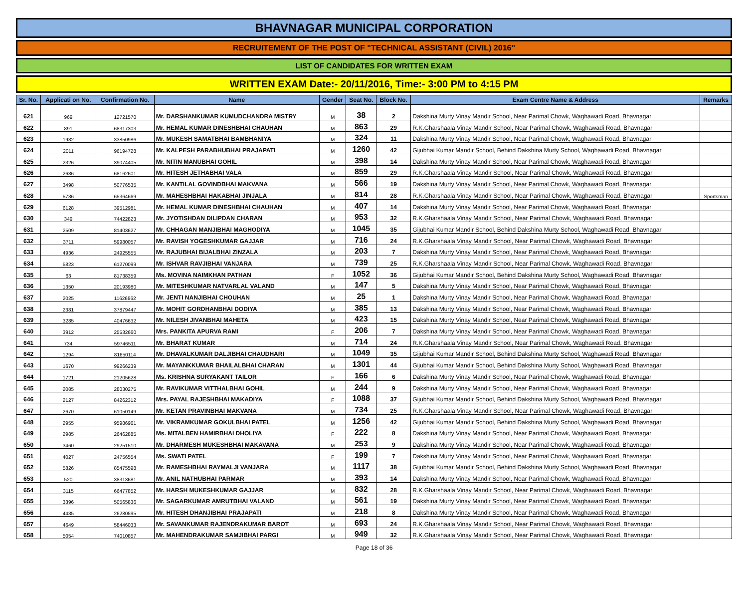BHAVNAGAR MUNICIPAL CORPORATION
RECRUITEMENT OF THE POST OF "TECHNICAL ASSISTANT (CIVIL) 2016"
LIST OF CANDIDATES FOR WRITTEN EXAM
WRITTEN EXAM Date:- 20/11/2016, Time:- 3:00 PM to 4:15 PM
| Sr. No. | Applicati on No. | Confirmation No. | Name | Gender | Seat No. | Block No. | Exam Centre Name & Address | Remarks |
| --- | --- | --- | --- | --- | --- | --- | --- | --- |
| 621 | 969 | 12721570 | Mr. DARSHANKUMAR KUMUDCHANDRA MISTRY | M | 38 | 2 | Dakshina Murty Vinay Mandir School, Near Parimal Chowk, Waghawadi Road, Bhavnagar | |
| 622 | 891 | 68317303 | Mr. HEMAL KUMAR DINESHBHAI CHAUHAN | M | 863 | 29 | R.K.Gharshaala Vinay Mandir School, Near Parimal Chowk, Waghawadi Road, Bhavnagar | |
| 623 | 1982 | 33850986 | Mr. MUKESH SAMATBHAI BAMBHANIYA | M | 324 | 11 | Dakshina Murty Vinay Mandir School, Near Parimal Chowk, Waghawadi Road, Bhavnagar | |
| 624 | 2011 | 96194728 | Mr. KALPESH PARABHUBHAI PRAJAPATI | M | 1260 | 42 | Gijubhai Kumar Mandir School, Behind Dakshina Murty School, Waghawadi Road, Bhavnagar | |
| 625 | 2326 | 39074405 | Mr. NITIN MANUBHAI GOHIL | M | 398 | 14 | Dakshina Murty Vinay Mandir School, Near Parimal Chowk, Waghawadi Road, Bhavnagar | |
| 626 | 2686 | 68162601 | Mr. HITESH JETHABHAI VALA | M | 859 | 29 | R.K.Gharshaala Vinay Mandir School, Near Parimal Chowk, Waghawadi Road, Bhavnagar | |
| 627 | 3498 | 50776535 | Mr. KANTILAL GOVINDBHAI MAKVANA | M | 566 | 19 | Dakshina Murty Vinay Mandir School, Near Parimal Chowk, Waghawadi Road, Bhavnagar | |
| 628 | 5736 | 65364669 | Mr. MAHESHBHAI HAKABHAI JINJALA | M | 814 | 28 | R.K.Gharshaala Vinay Mandir School, Near Parimal Chowk, Waghawadi Road, Bhavnagar | Sportsman |
| 629 | 6128 | 39512981 | Mr. HEMAL KUMAR DINESHBHAI CHAUHAN | M | 407 | 14 | Dakshina Murty Vinay Mandir School, Near Parimal Chowk, Waghawadi Road, Bhavnagar | |
| 630 | 349 | 74422823 | Mr. JYOTISHDAN DILIPDAN CHARAN | M | 953 | 32 | R.K.Gharshaala Vinay Mandir School, Near Parimal Chowk, Waghawadi Road, Bhavnagar | |
| 631 | 2509 | 81403627 | Mr. CHHAGAN MANJIBHAI MAGHODIYA | M | 1045 | 35 | Gijubhai Kumar Mandir School, Behind Dakshina Murty School, Waghawadi Road, Bhavnagar | |
| 632 | 3711 | 59980057 | Mr. RAVISH YOGESHKUMAR GAJJAR | M | 716 | 24 | R.K.Gharshaala Vinay Mandir School, Near Parimal Chowk, Waghawadi Road, Bhavnagar | |
| 633 | 4936 | 24925555 | Mr. RAJUBHAI BIJALBHAI ZINZALA | M | 203 | 7 | Dakshina Murty Vinay Mandir School, Near Parimal Chowk, Waghawadi Road, Bhavnagar | |
| 634 | 5823 | 61270099 | Mr. ISHVAR RAVJIBHAI VANJARA | M | 739 | 25 | R.K.Gharshaala Vinay Mandir School, Near Parimal Chowk, Waghawadi Road, Bhavnagar | |
| 635 | 63 | 81738359 | Ms. MOVINA NAIMKHAN PATHAN | F | 1052 | 36 | Gijubhai Kumar Mandir School, Behind Dakshina Murty School, Waghawadi Road, Bhavnagar | |
| 636 | 1350 | 20193980 | Mr. MITESHKUMAR NATVARLAL VALAND | M | 147 | 5 | Dakshina Murty Vinay Mandir School, Near Parimal Chowk, Waghawadi Road, Bhavnagar | |
| 637 | 2025 | 11626862 | Mr. JENTI NANJIBHAI CHOUHAN | M | 25 | 1 | Dakshina Murty Vinay Mandir School, Near Parimal Chowk, Waghawadi Road, Bhavnagar | |
| 638 | 2381 | 37879447 | Mr. MOHIT GORDHANBHAI DODIYA | M | 385 | 13 | Dakshina Murty Vinay Mandir School, Near Parimal Chowk, Waghawadi Road, Bhavnagar | |
| 639 | 3285 | 40476632 | Mr. NILESH JIVANBHAI MAHETA | M | 423 | 15 | Dakshina Murty Vinay Mandir School, Near Parimal Chowk, Waghawadi Road, Bhavnagar | |
| 640 | 3912 | 25532660 | Mrs. PANKITA APURVA RAMI | F | 206 | 7 | Dakshina Murty Vinay Mandir School, Near Parimal Chowk, Waghawadi Road, Bhavnagar | |
| 641 | 734 | 59746511 | Mr. BHARAT KUMAR | M | 714 | 24 | R.K.Gharshaala Vinay Mandir School, Near Parimal Chowk, Waghawadi Road, Bhavnagar | |
| 642 | 1294 | 81650114 | Mr. DHAVALKUMAR DALJIBHAI CHAUDHARI | M | 1049 | 35 | Gijubhai Kumar Mandir School, Behind Dakshina Murty School, Waghawadi Road, Bhavnagar | |
| 643 | 1670 | 99266239 | Mr. MAYANKKUMAR BHAILALBHAI CHARAN | M | 1301 | 44 | Gijubhai Kumar Mandir School, Behind Dakshina Murty School, Waghawadi Road, Bhavnagar | |
| 644 | 1721 | 21205628 | Ms. KRISHNA SURYAKANT TAILOR | F | 166 | 6 | Dakshina Murty Vinay Mandir School, Near Parimal Chowk, Waghawadi Road, Bhavnagar | |
| 645 | 2085 | 28030275 | Mr. RAVIKUMAR VITTHALBHAI GOHIL | M | 244 | 9 | Dakshina Murty Vinay Mandir School, Near Parimal Chowk, Waghawadi Road, Bhavnagar | |
| 646 | 2127 | 84262312 | Mrs. PAYAL RAJESHBHAI MAKADIYA | F | 1088 | 37 | Gijubhai Kumar Mandir School, Behind Dakshina Murty School, Waghawadi Road, Bhavnagar | |
| 647 | 2670 | 61050149 | Mr. KETAN PRAVINBHAI MAKVANA | M | 734 | 25 | R.K.Gharshaala Vinay Mandir School, Near Parimal Chowk, Waghawadi Road, Bhavnagar | |
| 648 | 2955 | 95986961 | Mr. VIKRAMKUMAR GOKULBHAI PATEL | M | 1256 | 42 | Gijubhai Kumar Mandir School, Behind Dakshina Murty School, Waghawadi Road, Bhavnagar | |
| 649 | 2985 | 26462885 | Ms. MITALBEN HAMIRBHAI DHOLIYA | F | 222 | 8 | Dakshina Murty Vinay Mandir School, Near Parimal Chowk, Waghawadi Road, Bhavnagar | |
| 650 | 3460 | 29251510 | Mr. DHARMESH MUKESHBHAI MAKAVANA | M | 253 | 9 | Dakshina Murty Vinay Mandir School, Near Parimal Chowk, Waghawadi Road, Bhavnagar | |
| 651 | 4027 | 24756554 | Ms. SWATI PATEL | F | 199 | 7 | Dakshina Murty Vinay Mandir School, Near Parimal Chowk, Waghawadi Road, Bhavnagar | |
| 652 | 5826 | 85475598 | Mr. RAMESHBHAI RAYMALJI VANJARA | M | 1117 | 38 | Gijubhai Kumar Mandir School, Behind Dakshina Murty School, Waghawadi Road, Bhavnagar | |
| 653 | 520 | 38313681 | Mr. ANIL NATHUBHAI PARMAR | M | 393 | 14 | Dakshina Murty Vinay Mandir School, Near Parimal Chowk, Waghawadi Road, Bhavnagar | |
| 654 | 3115 | 66477852 | Mr. HARSH MUKESHKUMAR GAJJAR | M | 832 | 28 | R.K.Gharshaala Vinay Mandir School, Near Parimal Chowk, Waghawadi Road, Bhavnagar | |
| 655 | 3396 | 50565836 | Mr. SAGARKUMAR AMRUTBHAI VALAND | M | 561 | 19 | Dakshina Murty Vinay Mandir School, Near Parimal Chowk, Waghawadi Road, Bhavnagar | |
| 656 | 4435 | 26280595 | Mr. HITESH DHANJIBHAI PRAJAPATI | M | 218 | 8 | Dakshina Murty Vinay Mandir School, Near Parimal Chowk, Waghawadi Road, Bhavnagar | |
| 657 | 4649 | 58446033 | Mr. SAVANKUMAR RAJENDRAKUMAR BAROT | M | 693 | 24 | R.K.Gharshaala Vinay Mandir School, Near Parimal Chowk, Waghawadi Road, Bhavnagar | |
| 658 | 5054 | 74010857 | Mr. MAHENDRAKUMAR SAMJIBHAI PARGI | M | 949 | 32 | R.K.Gharshaala Vinay Mandir School, Near Parimal Chowk, Waghawadi Road, Bhavnagar | |
Page 18 of 36